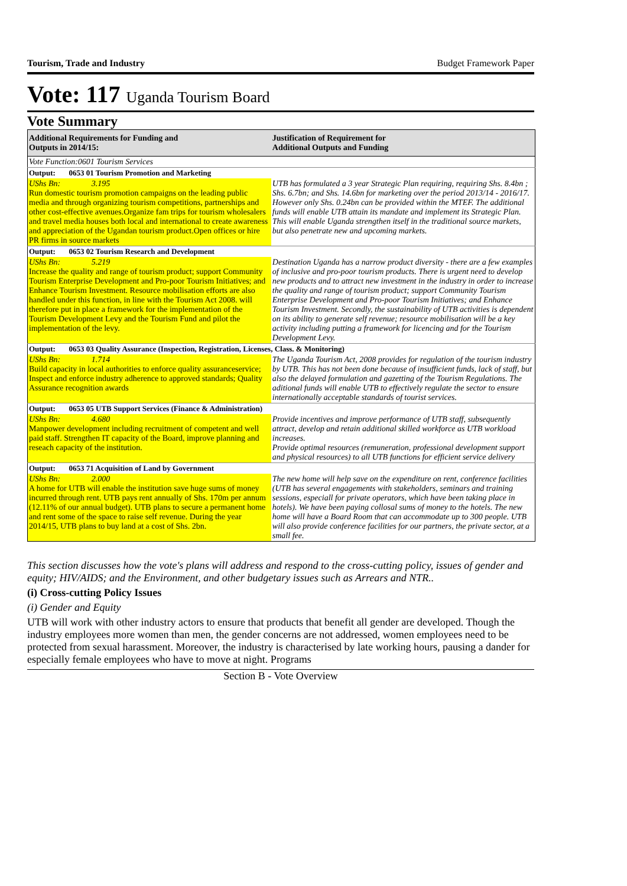Tourism, Trade and Industry Budget Framework Paper
Vote: 117 Uganda Tourism Board
Vote Summary
| Additional Requirements for Funding and Outputs in 2014/15: | Justification of Requirement for Additional Outputs and Funding |
| --- | --- |
| Vote Function:0601 Tourism Services | |
| Output: 0653 01 Tourism Promotion and Marketing | |
| UShs Bn: 3.195 Run domestic tourism promotion campaigns on the leading public media and through organizing tourism competitions, partnerships and other cost-effective avenues.Organize fam trips for tourism wholesalers and travel media houses both local and international to create awareness and appreciation of the Ugandan tourism product.Open offices or hire PR firms in source markets | UTB has formulated a 3 year Strategic Plan requiring, requiring Shs. 8.4bn ; Shs. 6.7bn; and Shs. 14.6bn for marketing over the period 2013/14 - 2016/17. However only Shs. 0.24bn can be provided within the MTEF. The additional funds will enable UTB attain its mandate and implement its Strategic Plan. This will enable Uganda strengthen itself in the traditional source markets, but also penetrate new and upcoming markets. |
| Output: 0653 02 Tourism Research and Development | |
| UShs Bn: 5.219 Increase the quality and range of tourism product; support Community Tourism Enterprise Development and Pro-poor Tourism Initiatives; and Enhance Tourism Investment. Resource mobilisation efforts are also handled under this function, in line with the Tourism Act 2008. will therefore put in place a framework for the implementation of the Tourism Development Levy and the Tourism Fund and pilot the implementation of the levy. | Destination Uganda has a narrow product diversity - there are a few examples of inclusive and pro-poor tourism products. There is urgent need to develop new products and to attract new investment in the industry in order to increase the quality and range of tourism product; support Community Tourism Enterprise Development and Pro-poor Tourism Initiatives; and Enhance Tourism Investment. Secondly, the sustainability of UTB activities is dependent on its ability to generate self revenue; resource mobilisation will be a key activity including putting a framework for licencing and for the Tourism Development Levy. |
| Output: 0653 03 Quality Assurance (Inspection, Registration, Licenses, Class. & Monitoring) | |
| UShs Bn: 1.714 Build capacity in local authorities to enforce quality assuranceservice; Inspect and enforce industry adherence to approved standards; Quality Assurance recognition awards | The Uganda Tourism Act, 2008 provides for regulation of the tourism industry by UTB. This has not been done because of insufficient funds, lack of staff, but also the delayed formulation and gazetting of the Tourism Regulations. The aditional funds will enable UTB to effectively regulate the sector to ensure internationally acceptable standards of tourist services. |
| Output: 0653 05 UTB Support Services (Finance & Administration) | |
| UShs Bn: 4.680 Manpower development including recruitment of competent and well paid staff. Strengthen IT capacity of the Board, improve planning and reseach capacity of the institution. | Provide incentives and improve performance of UTB staff, subsequently attract, develop and retain additional skilled workforce as UTB workload increases. Provide optimal resources (remuneration, professional development support and physical resources) to all UTB functions for efficient service delivery |
| Output: 0653 71 Acquisition of Land by Government | |
| UShs Bn: 2.000 A home for UTB will enable the institution save huge sums of money incurred through rent. UTB pays rent annually of Shs. 170m per annum (12.11% of our annual budget). UTB plans to secure a permanent home and rent some of the space to raise self revenue. During the year 2014/15, UTB plans to buy land at a cost of Shs. 2bn. | The new home will help save on the expenditure on rent, conference facilities (UTB has several engagements with stakeholders, seminars and training sessions, especiall for private operators, which have been taking place in hotels). We have been paying collosal sums of money to the hotels. The new home will have a Board Room that can accommodate up to 300 people. UTB will also provide conference facilities for our partners, the private sector, at a small fee. |
This section discusses how the vote's plans will address and respond to the cross-cutting policy, issues of gender and equity; HIV/AIDS; and the Environment, and other budgetary issues such as Arrears and NTR..
(i) Cross-cutting Policy Issues
(i) Gender and Equity
UTB will work with other industry actors to ensure that products that benefit all gender are developed. Though the industry employees more women than men, the gender concerns are not addressed, women employees need to be protected from sexual harassment. Moreover, the industry is characterised by late working hours, pausing a dander for especially female employees who have to move at night. Programs
Section B - Vote Overview